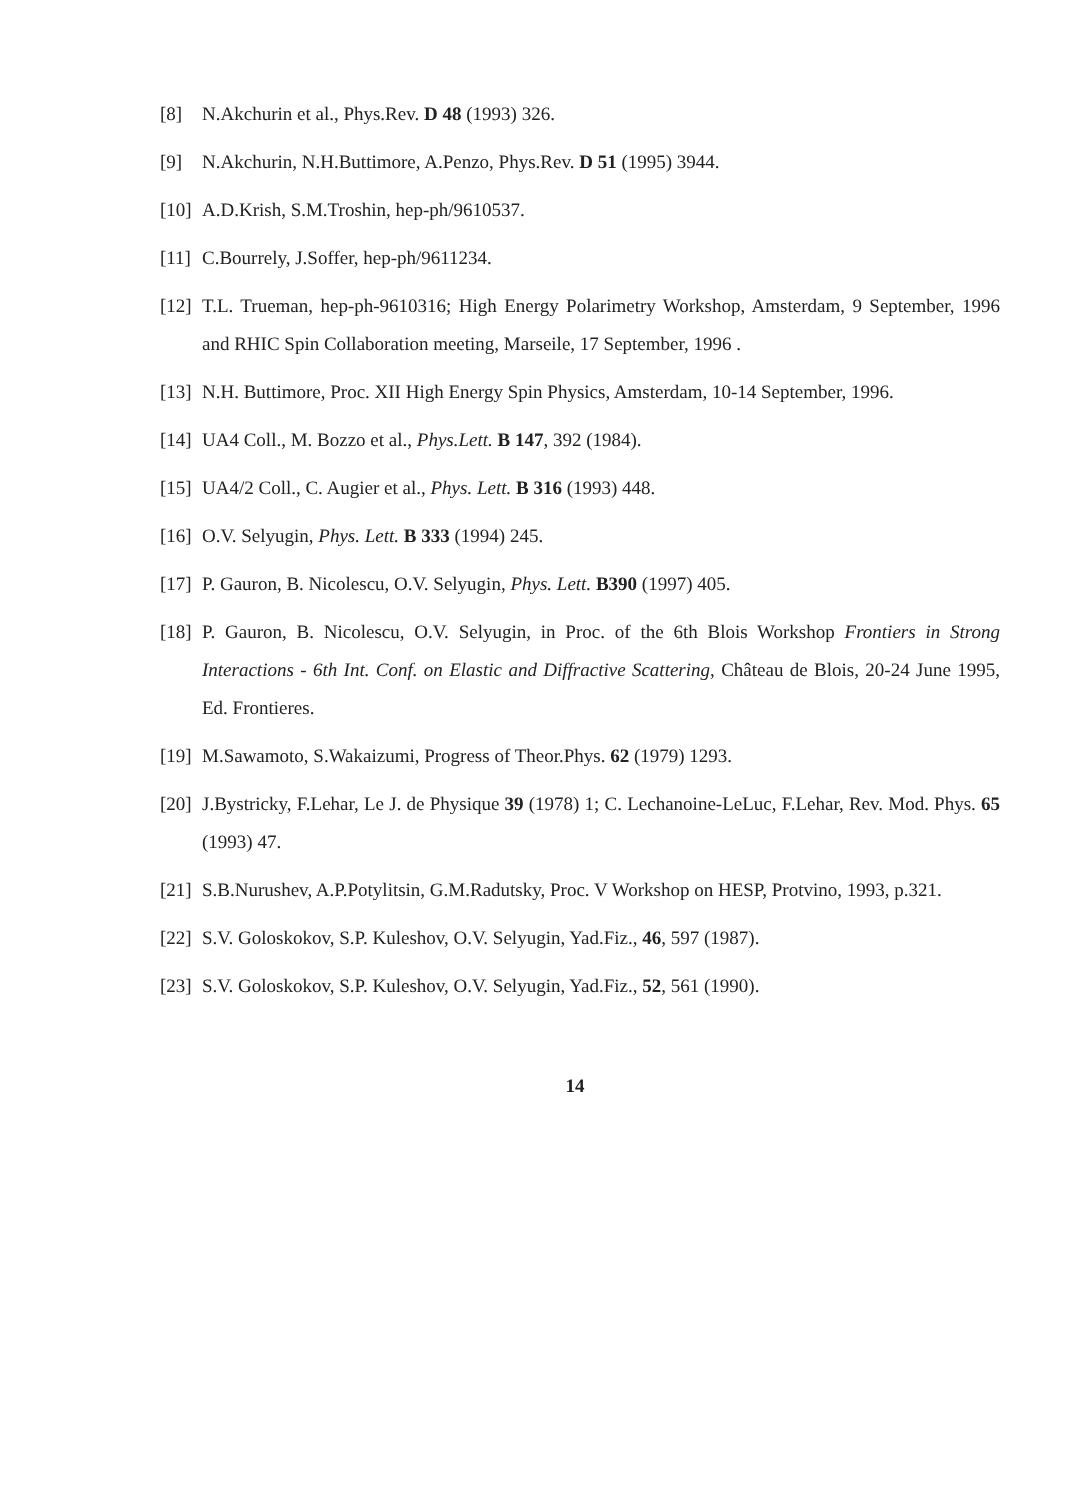[8] N.Akchurin et al., Phys.Rev. D 48 (1993) 326.
[9] N.Akchurin, N.H.Buttimore, A.Penzo, Phys.Rev. D 51 (1995) 3944.
[10] A.D.Krish, S.M.Troshin, hep-ph/9610537.
[11] C.Bourrely, J.Soffer, hep-ph/9611234.
[12] T.L. Trueman, hep-ph-9610316; High Energy Polarimetry Workshop, Amsterdam, 9 September, 1996 and RHIC Spin Collaboration meeting, Marseile, 17 September, 1996 .
[13] N.H. Buttimore, Proc. XII High Energy Spin Physics, Amsterdam, 10-14 September, 1996.
[14] UA4 Coll., M. Bozzo et al., Phys.Lett. B 147, 392 (1984).
[15] UA4/2 Coll., C. Augier et al., Phys. Lett. B 316 (1993) 448.
[16] O.V. Selyugin, Phys. Lett. B 333 (1994) 245.
[17] P. Gauron, B. Nicolescu, O.V. Selyugin, Phys. Lett. B390 (1997) 405.
[18] P. Gauron, B. Nicolescu, O.V. Selyugin, in Proc. of the 6th Blois Workshop Frontiers in Strong Interactions - 6th Int. Conf. on Elastic and Diffractive Scattering, Château de Blois, 20-24 June 1995, Ed. Frontieres.
[19] M.Sawamoto, S.Wakaizumi, Progress of Theor.Phys. 62 (1979) 1293.
[20] J.Bystricky, F.Lehar, Le J. de Physique 39 (1978) 1; C. Lechanoine-LeLuc, F.Lehar, Rev. Mod. Phys. 65 (1993) 47.
[21] S.B.Nurushev, A.P.Potylitsin, G.M.Radutsky, Proc. V Workshop on HESP, Protvino, 1993, p.321.
[22] S.V. Goloskokov, S.P. Kuleshov, O.V. Selyugin, Yad.Fiz., 46, 597 (1987).
[23] S.V. Goloskokov, S.P. Kuleshov, O.V. Selyugin, Yad.Fiz., 52, 561 (1990).
14